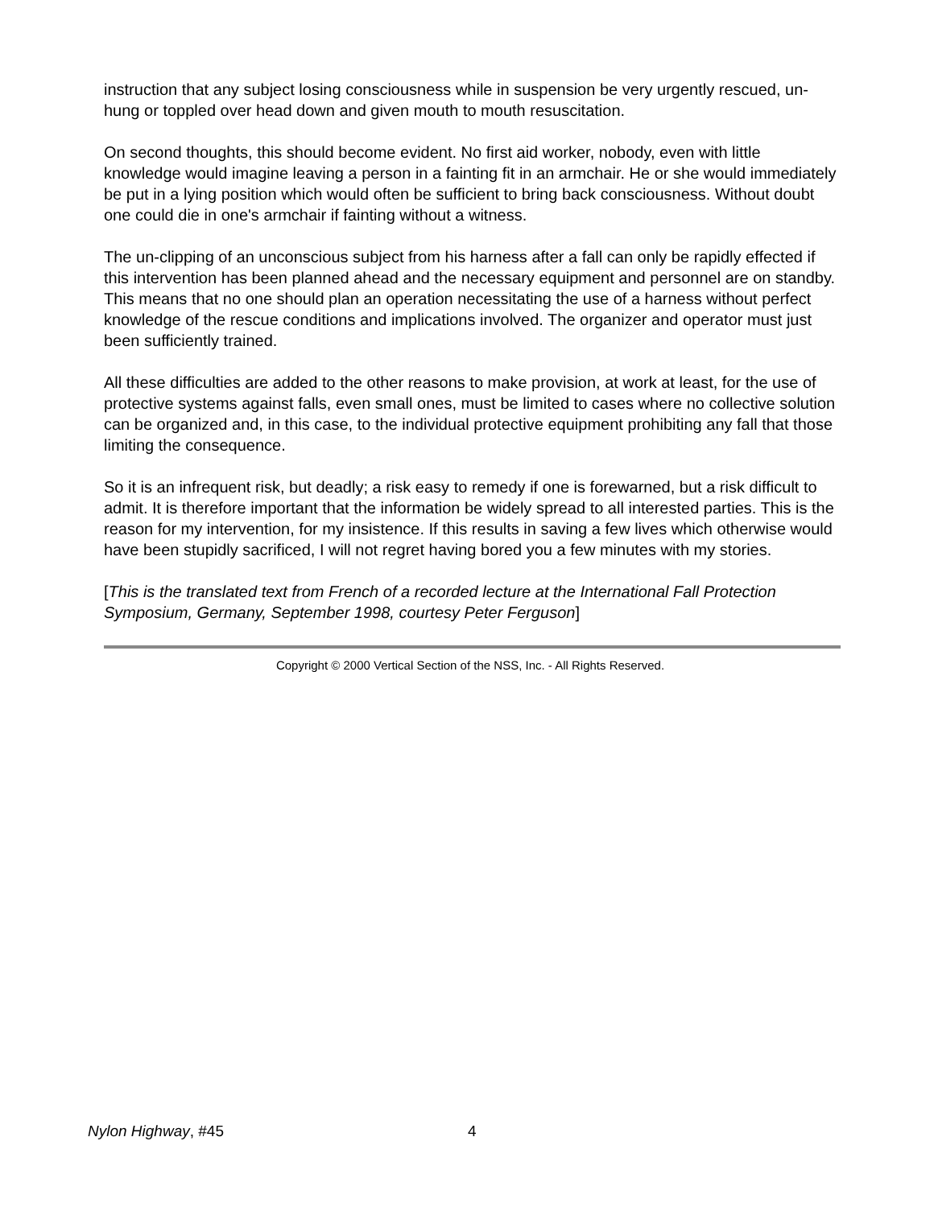instruction that any subject losing consciousness while in suspension be very urgently rescued, un-hung or toppled over head down and given mouth to mouth resuscitation.
On second thoughts, this should become evident. No first aid worker, nobody, even with little knowledge would imagine leaving a person in a fainting fit in an armchair. He or she would immediately be put in a lying position which would often be sufficient to bring back consciousness. Without doubt one could die in one's armchair if fainting without a witness.
The un-clipping of an unconscious subject from his harness after a fall can only be rapidly effected if this intervention has been planned ahead and the necessary equipment and personnel are on standby. This means that no one should plan an operation necessitating the use of a harness without perfect knowledge of the rescue conditions and implications involved. The organizer and operator must just been sufficiently trained.
All these difficulties are added to the other reasons to make provision, at work at least, for the use of protective systems against falls, even small ones, must be limited to cases where no collective solution can be organized and, in this case, to the individual protective equipment prohibiting any fall that those limiting the consequence.
So it is an infrequent risk, but deadly; a risk easy to remedy if one is forewarned, but a risk difficult to admit. It is therefore important that the information be widely spread to all interested parties. This is the reason for my intervention, for my insistence. If this results in saving a few lives which otherwise would have been stupidly sacrificed, I will not regret having bored you a few minutes with my stories.
[This is the translated text from French of a recorded lecture at the International Fall Protection Symposium, Germany, September 1998, courtesy Peter Ferguson]
Copyright © 2000 Vertical Section of the NSS, Inc. - All Rights Reserved.
Nylon Highway, #45 4